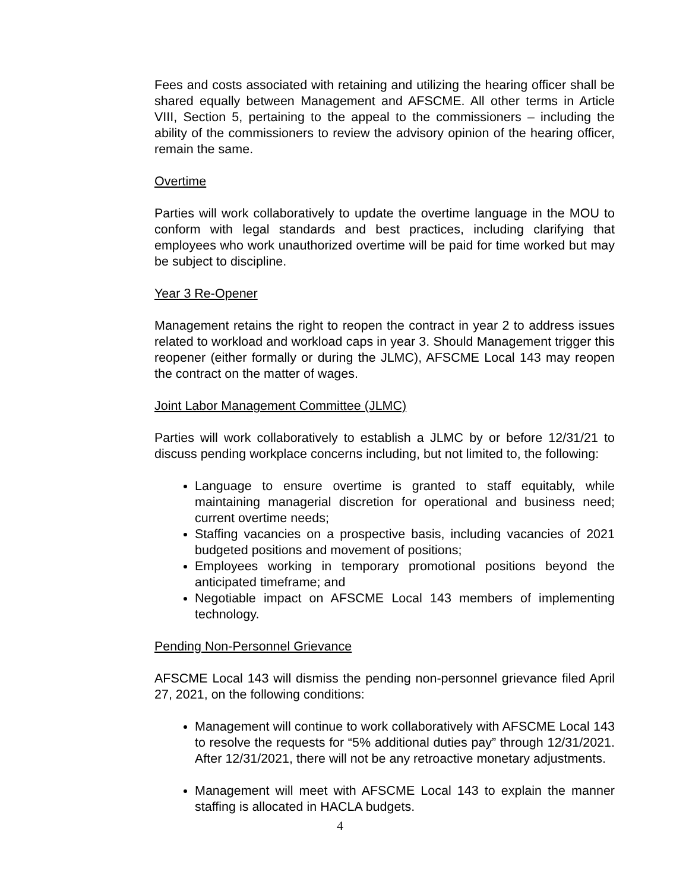Fees and costs associated with retaining and utilizing the hearing officer shall be shared equally between Management and AFSCME. All other terms in Article VIII, Section 5, pertaining to the appeal to the commissioners – including the ability of the commissioners to review the advisory opinion of the hearing officer, remain the same.
Overtime
Parties will work collaboratively to update the overtime language in the MOU to conform with legal standards and best practices, including clarifying that employees who work unauthorized overtime will be paid for time worked but may be subject to discipline.
Year 3 Re-Opener
Management retains the right to reopen the contract in year 2 to address issues related to workload and workload caps in year 3. Should Management trigger this reopener (either formally or during the JLMC), AFSCME Local 143 may reopen the contract on the matter of wages.
Joint Labor Management Committee (JLMC)
Parties will work collaboratively to establish a JLMC by or before 12/31/21 to discuss pending workplace concerns including, but not limited to, the following:
Language to ensure overtime is granted to staff equitably, while maintaining managerial discretion for operational and business need; current overtime needs;
Staffing vacancies on a prospective basis, including vacancies of 2021 budgeted positions and movement of positions;
Employees working in temporary promotional positions beyond the anticipated timeframe; and
Negotiable impact on AFSCME Local 143 members of implementing technology.
Pending Non-Personnel Grievance
AFSCME Local 143 will dismiss the pending non-personnel grievance filed April 27, 2021, on the following conditions:
Management will continue to work collaboratively with AFSCME Local 143 to resolve the requests for “5% additional duties pay” through 12/31/2021. After 12/31/2021, there will not be any retroactive monetary adjustments.
Management will meet with AFSCME Local 143 to explain the manner staffing is allocated in HACLA budgets.
4